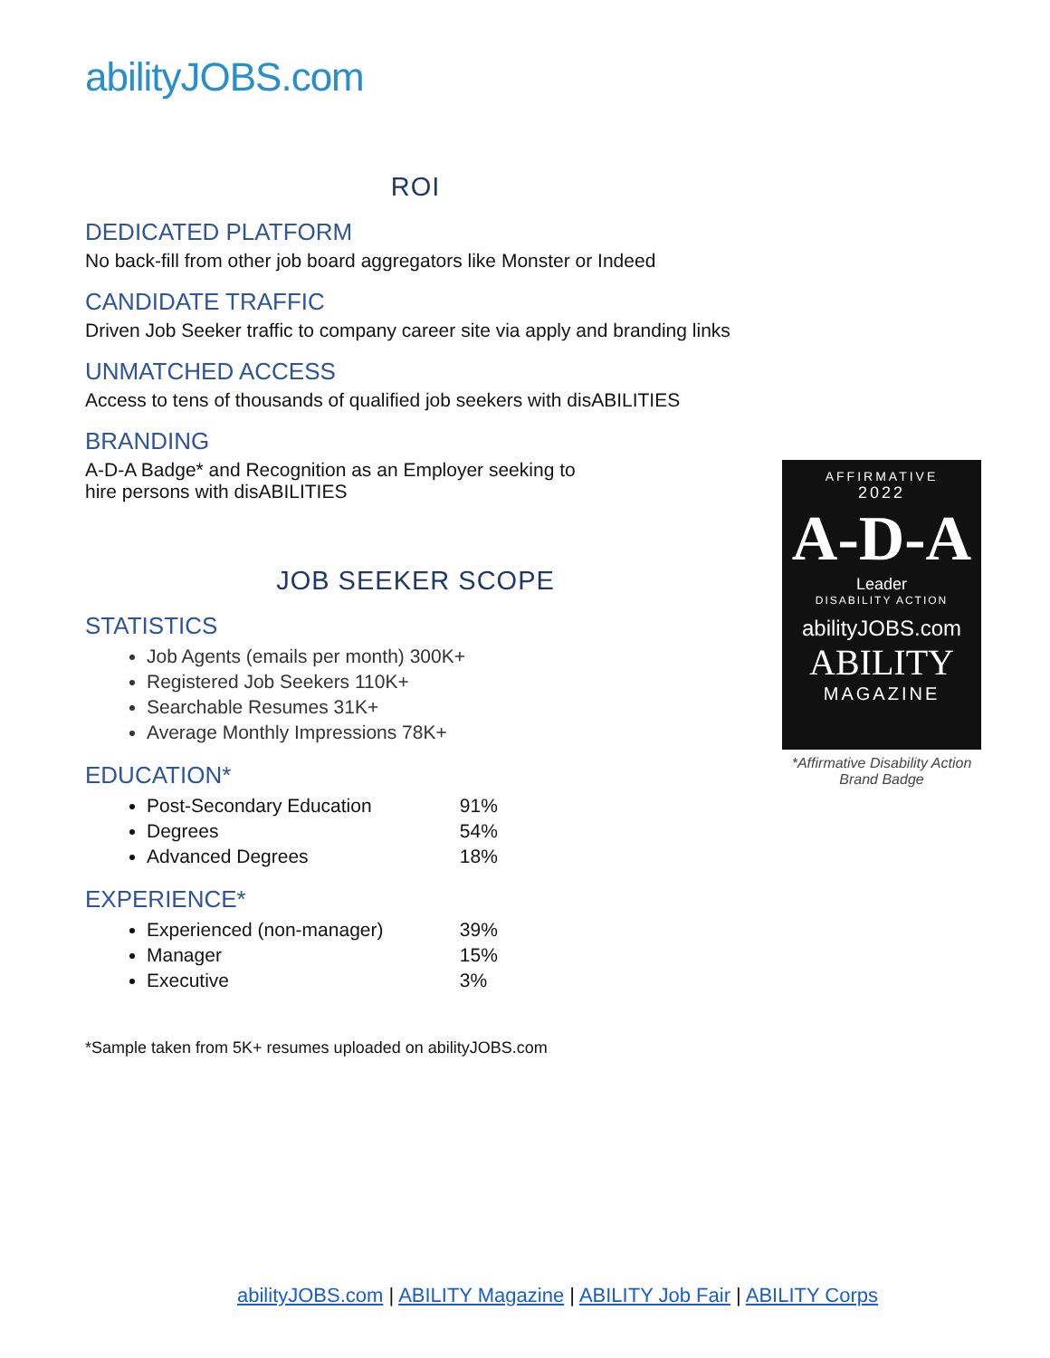abilityJOBS.com
ROI
DEDICATED PLATFORM
No back-fill from other job board aggregators like Monster or Indeed
CANDIDATE TRAFFIC
Driven Job Seeker traffic to company career site via apply and branding links
UNMATCHED ACCESS
Access to tens of thousands of qualified job seekers with disABILITIES
BRANDING
A-D-A Badge* and Recognition as an Employer seeking to
hire persons with disABILITIES
JOB SEEKER SCOPE
STATISTICS
Job Agents (emails per month) 300K+
Registered Job Seekers 110K+
Searchable Resumes 31K+
Average Monthly Impressions 78K+
EDUCATION*
Post-Secondary Education 91%
Degrees 54%
Advanced Degrees 18%
EXPERIENCE*
Experienced (non-manager) 39%
Manager 15%
Executive 3%
*Sample taken from 5K+ resumes uploaded on abilityJOBS.com
AFFIRMATIVE
2022
A-D-A
Leader
DISABILITY ACTION
abilityJOBS.com
ABILITY
MAGAZINE
*Affirmative Disability Action
Brand Badge
abilityJOBS.com | ABILITY Magazine | ABILITY Job Fair | ABILITY Corps